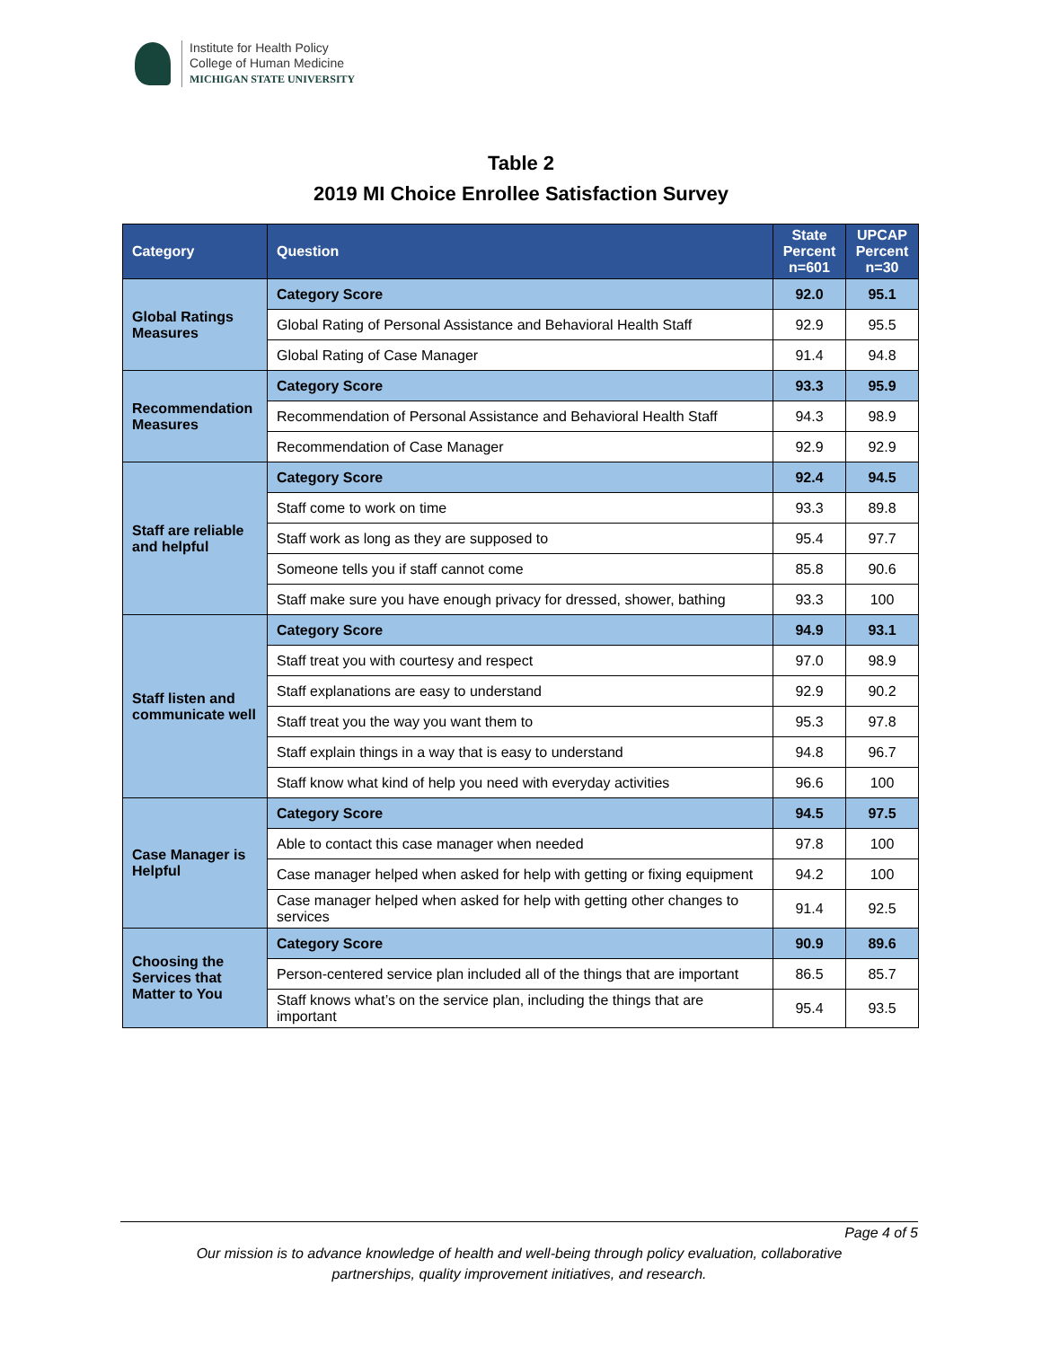Institute for Health Policy
College of Human Medicine
MICHIGAN STATE UNIVERSITY
Table 2
2019 MI Choice Enrollee Satisfaction Survey
| Category | Question | State Percent n=601 | UPCAP Percent n=30 |
| --- | --- | --- | --- |
| Global Ratings Measures | Category Score | 92.0 | 95.1 |
| | Global Rating of Personal Assistance and Behavioral Health Staff | 92.9 | 95.5 |
| | Global Rating of Case Manager | 91.4 | 94.8 |
| Recommendation Measures | Category Score | 93.3 | 95.9 |
| | Recommendation of Personal Assistance and Behavioral Health Staff | 94.3 | 98.9 |
| | Recommendation of Case Manager | 92.9 | 92.9 |
| Staff are reliable and helpful | Category Score | 92.4 | 94.5 |
| | Staff come to work on time | 93.3 | 89.8 |
| | Staff work as long as they are supposed to | 95.4 | 97.7 |
| | Someone tells you if staff cannot come | 85.8 | 90.6 |
| | Staff make sure you have enough privacy for dressed, shower, bathing | 93.3 | 100 |
| Staff listen and communicate well | Category Score | 94.9 | 93.1 |
| | Staff treat you with courtesy and respect | 97.0 | 98.9 |
| | Staff explanations are easy to understand | 92.9 | 90.2 |
| | Staff treat you the way you want them to | 95.3 | 97.8 |
| | Staff explain things in a way that is easy to understand | 94.8 | 96.7 |
| | Staff know what kind of help you need with everyday activities | 96.6 | 100 |
| Case Manager is Helpful | Category Score | 94.5 | 97.5 |
| | Able to contact this case manager when needed | 97.8 | 100 |
| | Case manager helped when asked for help with getting or fixing equipment | 94.2 | 100 |
| | Case manager helped when asked for help with getting other changes to services | 91.4 | 92.5 |
| Choosing the Services that Matter to You | Category Score | 90.9 | 89.6 |
| | Person-centered service plan included all of the things that are important | 86.5 | 85.7 |
| | Staff knows what’s on the service plan, including the things that are important | 95.4 | 93.5 |
Page 4 of 5
Our mission is to advance knowledge of health and well-being through policy evaluation, collaborative
partnerships, quality improvement initiatives, and research.